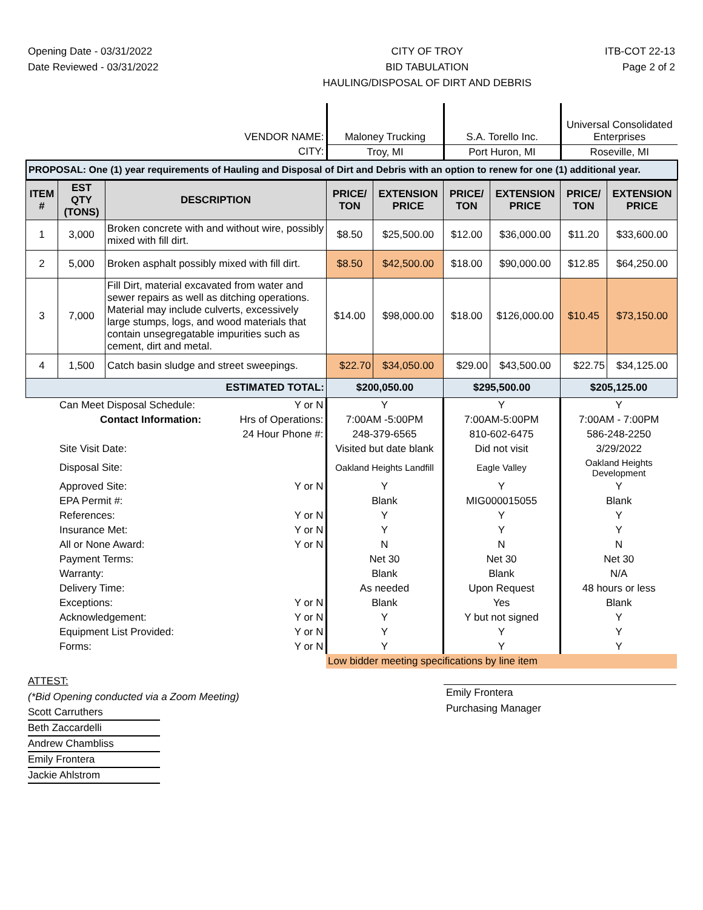Opening Date - 03/31/2022
Date Reviewed - 03/31/2022
CITY OF TROY
BID TABULATION
HAULING/DISPOSAL OF DIRT AND DEBRIS
ITB-COT 22-13
Page 2 of 2
| VENDOR NAME: | Maloney Trucking | S.A. Torello Inc. | Universal Consolidated Enterprises |
| CITY: | Troy, MI | Port Huron, MI | Roseville, MI |
| PROPOSAL: One (1) year requirements of Hauling and Disposal of Dirt and Debris with an option to renew for one (1) additional year. | | | |
| ITEM # | EST QTY (TONS) | DESCRIPTION | PRICE/ TON | EXTENSION PRICE | PRICE/ TON | EXTENSION PRICE | PRICE/ TON | EXTENSION PRICE |
| --- | --- | --- | --- | --- | --- | --- | --- | --- |
| 1 | 3,000 | Broken concrete with and without wire, possibly mixed with fill dirt. | $8.50 | $25,500.00 | $12.00 | $36,000.00 | $11.20 | $33,600.00 |
| 2 | 5,000 | Broken asphalt possibly mixed with fill dirt. | $8.50 | $42,500.00 | $18.00 | $90,000.00 | $12.85 | $64,250.00 |
| 3 | 7,000 | Fill Dirt, material excavated from water and sewer repairs as well as ditching operations. Material may include culverts, excessively large stumps, logs, and wood materials that contain unsegregatable impurities such as cement, dirt and metal. | $14.00 | $98,000.00 | $18.00 | $126,000.00 | $10.45 | $73,150.00 |
| 4 | 1,500 | Catch basin sludge and street sweepings. | $22.70 | $34,050.00 | $29.00 | $43,500.00 | $22.75 | $34,125.00 |
| ESTIMATED TOTAL: | | | $200,050.00 | | $295,500.00 | | $205,125.00 | |
| | Can Meet Disposal Schedule: | Y or N | Y | Y | Y |
| | Contact Information: | Hrs of Operations: | 7:00AM -5:00PM | 7:00AM-5:00PM | 7:00AM - 7:00PM |
| | | 24 Hour Phone #: | 248-379-6565 | 810-602-6475 | 586-248-2250 |
| | Site Visit Date: | | Visited but date blank | Did not visit | 3/29/2022 |
| | Disposal Site: | | Oakland Heights Landfill | Eagle Valley | Oakland Heights Development |
| | Approved Site: | Y or N | Y | Y | Y |
| | EPA Permit #: | | Blank | MIG000015055 | Blank |
| | References: | Y or N | Y | Y | Y |
| | Insurance Met: | Y or N | Y | Y | Y |
| | All or None Award: | Y or N | N | N | N |
| | Payment Terms: | | Net 30 | Net 30 | Net 30 |
| | Warranty: | | Blank | Blank | N/A |
| | Delivery Time: | | As needed | Upon Request | 48 hours or less |
| | Exceptions: | Y or N | Blank | Yes | Blank |
| | Acknowledgement: | Y or N | Y | Y but not signed | Y |
| | Equipment List Provided: | Y or N | Y | Y | Y |
| | Forms: | Y or N | Y | Y | Y |
| | | | Low bidder meeting specifications by line item | | |
ATTEST:
(*Bid Opening conducted via a Zoom Meeting)
Scott Carruthers
Beth Zaccardelli
Andrew Chambliss
Emily Frontera
Jackie Ahlstrom
Emily Frontera
Purchasing Manager